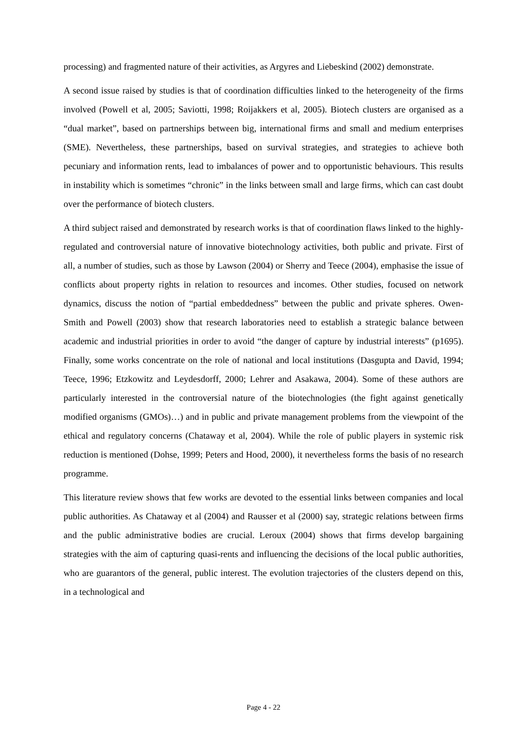processing) and fragmented nature of their activities, as Argyres and Liebeskind (2002) demonstrate.
A second issue raised by studies is that of coordination difficulties linked to the heterogeneity of the firms involved (Powell et al, 2005; Saviotti, 1998; Roijakkers et al, 2005). Biotech clusters are organised as a “dual market”, based on partnerships between big, international firms and small and medium enterprises (SME). Nevertheless, these partnerships, based on survival strategies, and strategies to achieve both pecuniary and information rents, lead to imbalances of power and to opportunistic behaviours. This results in instability which is sometimes “chronic” in the links between small and large firms, which can cast doubt over the performance of biotech clusters.
A third subject raised and demonstrated by research works is that of coordination flaws linked to the highly-regulated and controversial nature of innovative biotechnology activities, both public and private. First of all, a number of studies, such as those by Lawson (2004) or Sherry and Teece (2004), emphasise the issue of conflicts about property rights in relation to resources and incomes. Other studies, focused on network dynamics, discuss the notion of “partial embeddedness” between the public and private spheres. Owen-Smith and Powell (2003) show that research laboratories need to establish a strategic balance between academic and industrial priorities in order to avoid “the danger of capture by industrial interests” (p1695). Finally, some works concentrate on the role of national and local institutions (Dasgupta and David, 1994; Teece, 1996; Etzkowitz and Leydesdorff, 2000; Lehrer and Asakawa, 2004). Some of these authors are particularly interested in the controversial nature of the biotechnologies (the fight against genetically modified organisms (GMOs)…) and in public and private management problems from the viewpoint of the ethical and regulatory concerns (Chataway et al, 2004). While the role of public players in systemic risk reduction is mentioned (Dohse, 1999; Peters and Hood, 2000), it nevertheless forms the basis of no research programme.
This literature review shows that few works are devoted to the essential links between companies and local public authorities. As Chataway et al (2004) and Rausser et al (2000) say, strategic relations between firms and the public administrative bodies are crucial. Leroux (2004) shows that firms develop bargaining strategies with the aim of capturing quasi-rents and influencing the decisions of the local public authorities, who are guarantors of the general, public interest. The evolution trajectories of the clusters depend on this, in a technological and
Page 4 - 22